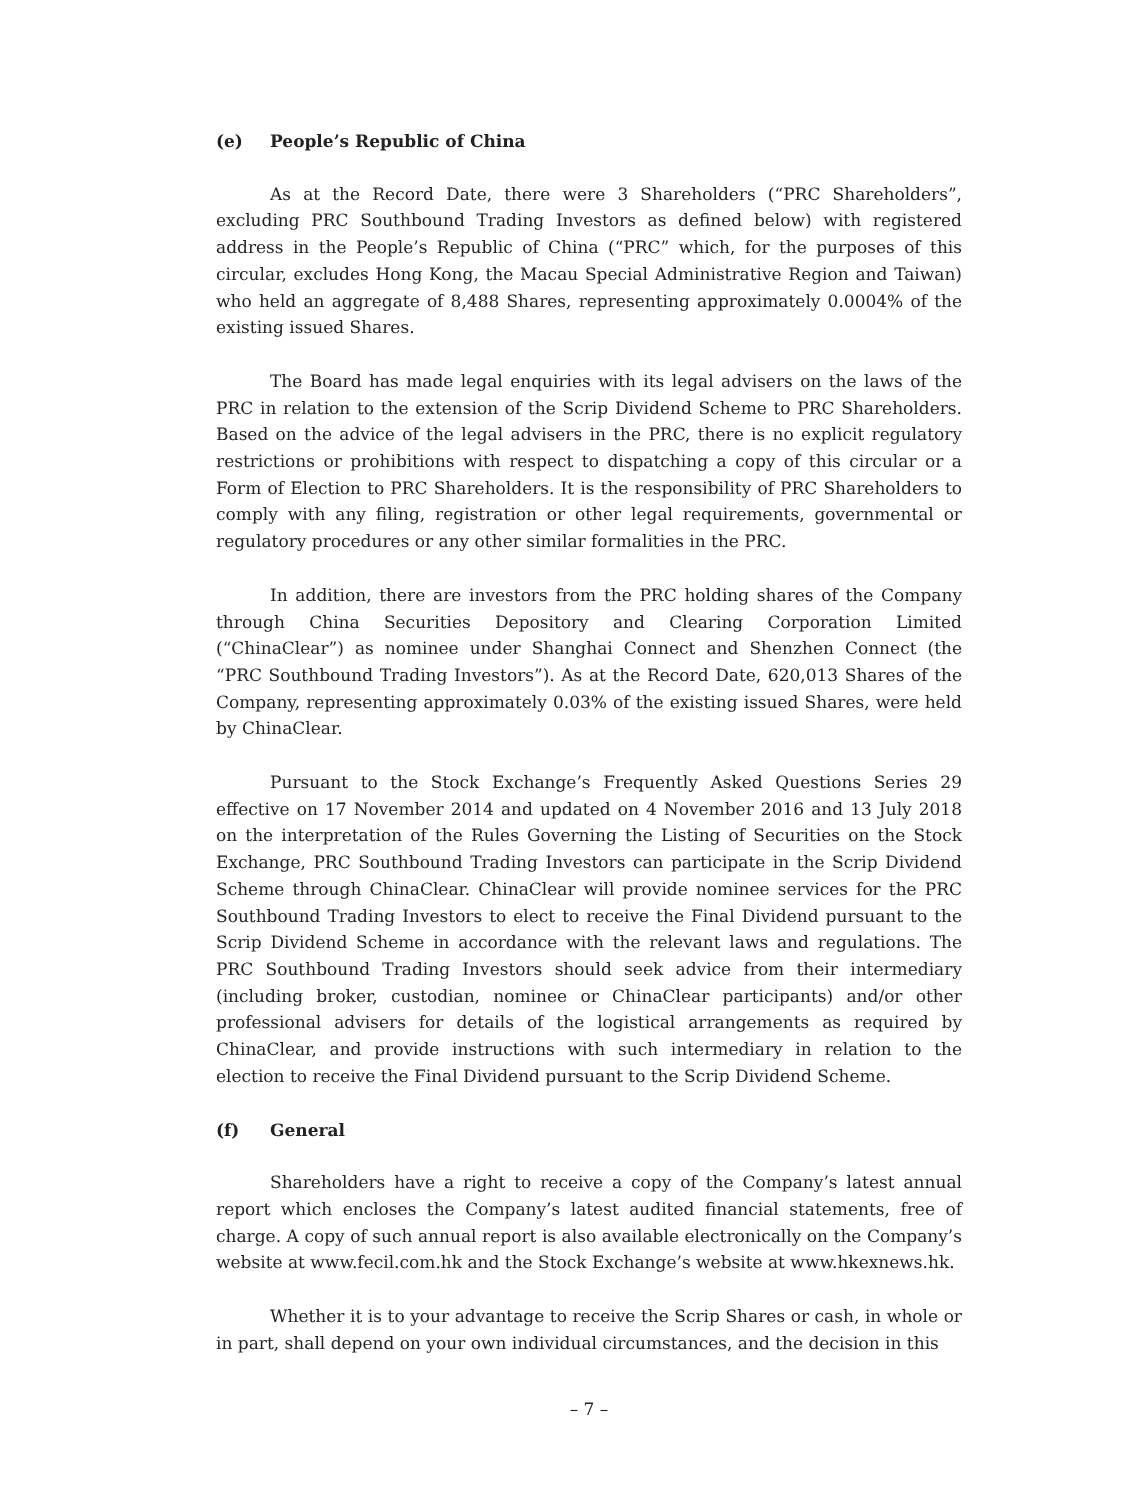(e) People’s Republic of China
As at the Record Date, there were 3 Shareholders (“PRC Shareholders”, excluding PRC Southbound Trading Investors as defined below) with registered address in the People’s Republic of China (“PRC” which, for the purposes of this circular, excludes Hong Kong, the Macau Special Administrative Region and Taiwan) who held an aggregate of 8,488 Shares, representing approximately 0.0004% of the existing issued Shares.
The Board has made legal enquiries with its legal advisers on the laws of the PRC in relation to the extension of the Scrip Dividend Scheme to PRC Shareholders. Based on the advice of the legal advisers in the PRC, there is no explicit regulatory restrictions or prohibitions with respect to dispatching a copy of this circular or a Form of Election to PRC Shareholders. It is the responsibility of PRC Shareholders to comply with any filing, registration or other legal requirements, governmental or regulatory procedures or any other similar formalities in the PRC.
In addition, there are investors from the PRC holding shares of the Company through China Securities Depository and Clearing Corporation Limited (“ChinaClear”) as nominee under Shanghai Connect and Shenzhen Connect (the “PRC Southbound Trading Investors”). As at the Record Date, 620,013 Shares of the Company, representing approximately 0.03% of the existing issued Shares, were held by ChinaClear.
Pursuant to the Stock Exchange’s Frequently Asked Questions Series 29 effective on 17 November 2014 and updated on 4 November 2016 and 13 July 2018 on the interpretation of the Rules Governing the Listing of Securities on the Stock Exchange, PRC Southbound Trading Investors can participate in the Scrip Dividend Scheme through ChinaClear. ChinaClear will provide nominee services for the PRC Southbound Trading Investors to elect to receive the Final Dividend pursuant to the Scrip Dividend Scheme in accordance with the relevant laws and regulations. The PRC Southbound Trading Investors should seek advice from their intermediary (including broker, custodian, nominee or ChinaClear participants) and/or other professional advisers for details of the logistical arrangements as required by ChinaClear, and provide instructions with such intermediary in relation to the election to receive the Final Dividend pursuant to the Scrip Dividend Scheme.
(f) General
Shareholders have a right to receive a copy of the Company’s latest annual report which encloses the Company’s latest audited financial statements, free of charge. A copy of such annual report is also available electronically on the Company’s website at www.fecil.com.hk and the Stock Exchange’s website at www.hkexnews.hk.
Whether it is to your advantage to receive the Scrip Shares or cash, in whole or in part, shall depend on your own individual circumstances, and the decision in this
– 7 –